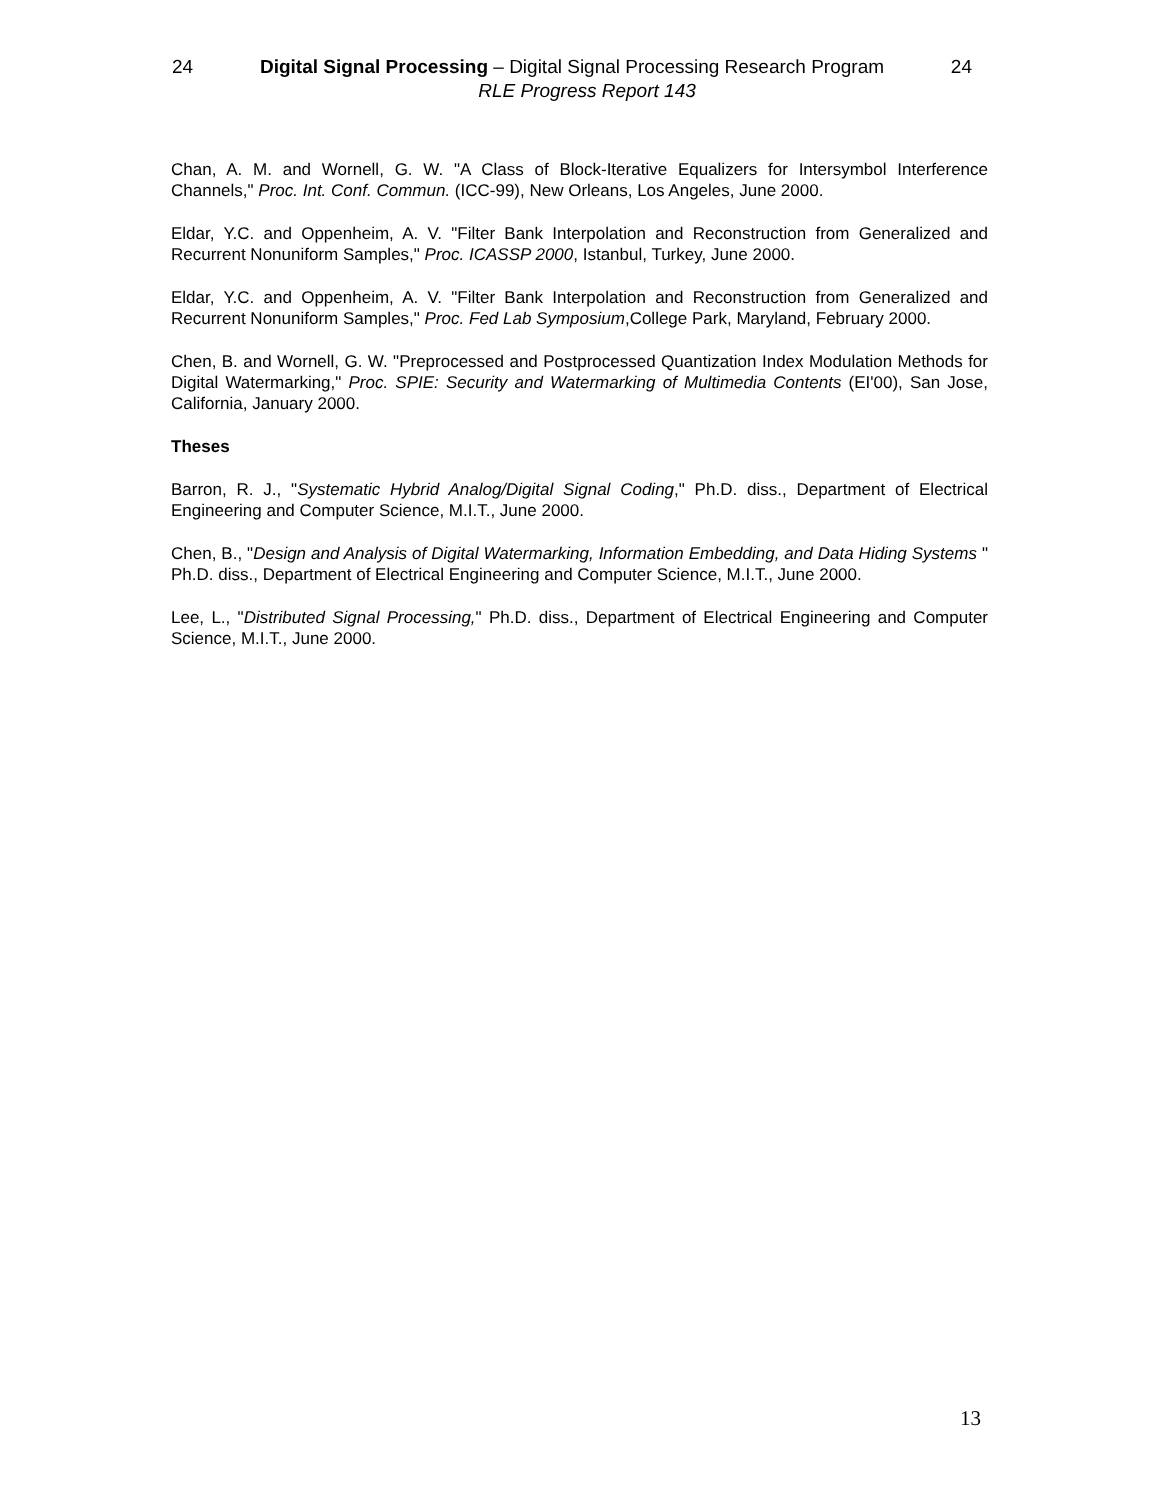24 Digital Signal Processing – Digital Signal Processing Research Program 24
RLE Progress Report 143
Chan, A. M. and Wornell, G. W. "A Class of Block-Iterative Equalizers for Intersymbol Interference Channels," Proc. Int. Conf. Commun. (ICC-99), New Orleans, Los Angeles, June 2000.
Eldar, Y.C. and Oppenheim, A. V. "Filter Bank Interpolation and Reconstruction from Generalized and Recurrent Nonuniform Samples," Proc. ICASSP 2000, Istanbul, Turkey, June 2000.
Eldar, Y.C. and Oppenheim, A. V. "Filter Bank Interpolation and Reconstruction from Generalized and Recurrent Nonuniform Samples," Proc. Fed Lab Symposium,College Park, Maryland, February 2000.
Chen, B. and Wornell, G. W. "Preprocessed and Postprocessed Quantization Index Modulation Methods for Digital Watermarking," Proc. SPIE: Security and Watermarking of Multimedia Contents (EI'00), San Jose, California, January 2000.
Theses
Barron, R. J., "Systematic Hybrid Analog/Digital Signal Coding," Ph.D. diss., Department of Electrical Engineering and Computer Science, M.I.T., June 2000.
Chen, B., "Design and Analysis of Digital Watermarking, Information Embedding, and Data Hiding Systems " Ph.D. diss., Department of Electrical Engineering and Computer Science, M.I.T., June 2000.
Lee, L., "Distributed Signal Processing," Ph.D. diss., Department of Electrical Engineering and Computer Science, M.I.T., June 2000.
13